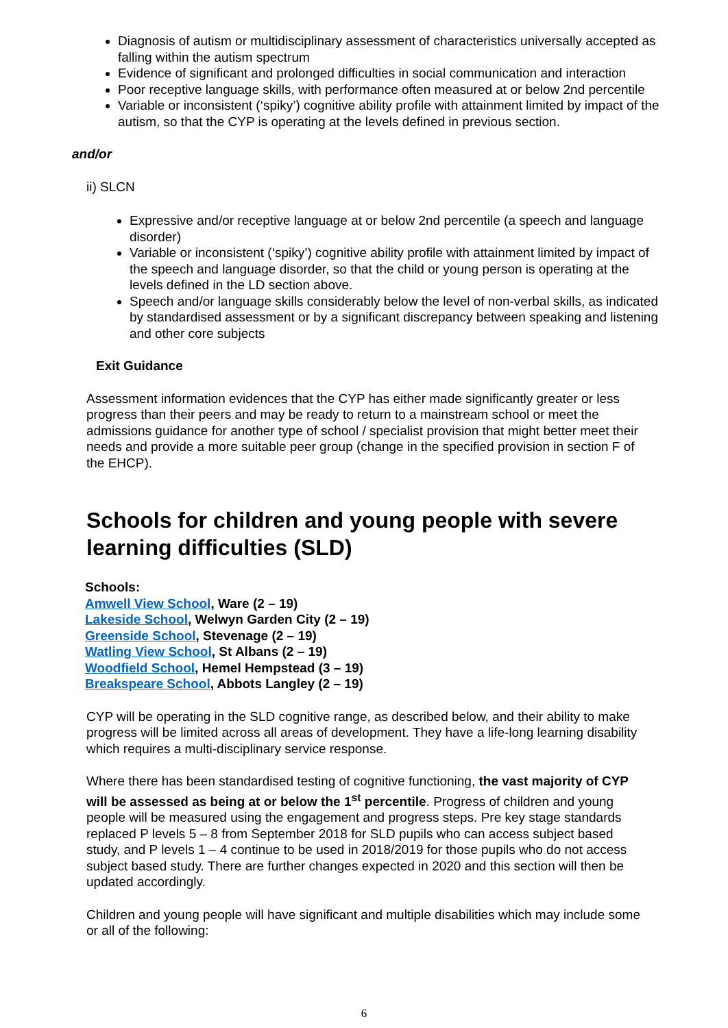Diagnosis of autism or multidisciplinary assessment of characteristics universally accepted as falling within the autism spectrum
Evidence of significant and prolonged difficulties in social communication and interaction
Poor receptive language skills, with performance often measured at or below 2nd percentile
Variable or inconsistent (‘spiky’) cognitive ability profile with attainment limited by impact of the autism, so that the CYP is operating at the levels defined in previous section.
and/or
ii) SLCN
Expressive and/or receptive language at or below 2nd percentile (a speech and language disorder)
Variable or inconsistent (‘spiky’) cognitive ability profile with attainment limited by impact of the speech and language disorder, so that the child or young person is operating at the levels defined in the LD section above.
Speech and/or language skills considerably below the level of non-verbal skills, as indicated by standardised assessment or by a significant discrepancy between speaking and listening and other core subjects
Exit Guidance
Assessment information evidences that the CYP has either made significantly greater or less progress than their peers and may be ready to return to a mainstream school or meet the admissions guidance for another type of school / specialist provision that might better meet their needs and provide a more suitable peer group (change in the specified provision in section F of the EHCP).
Schools for children and young people with severe learning difficulties (SLD)
Schools:
Amwell View School, Ware (2 – 19)
Lakeside School, Welwyn Garden City (2 – 19)
Greenside School, Stevenage (2 – 19)
Watling View School, St Albans (2 – 19)
Woodfield School, Hemel Hempstead (3 – 19)
Breakspeare School, Abbots Langley (2 – 19)
CYP will be operating in the SLD cognitive range, as described below, and their ability to make progress will be limited across all areas of development. They have a life-long learning disability which requires a multi-disciplinary service response.
Where there has been standardised testing of cognitive functioning, the vast majority of CYP will be assessed as being at or below the 1<sup>st</sup> percentile. Progress of children and young people will be measured using the engagement and progress steps. Pre key stage standards replaced P levels 5 – 8 from September 2018 for SLD pupils who can access subject based study, and P levels 1 – 4 continue to be used in 2018/2019 for those pupils who do not access subject based study. There are further changes expected in 2020 and this section will then be updated accordingly.
Children and young people will have significant and multiple disabilities which may include some or all of the following:
6